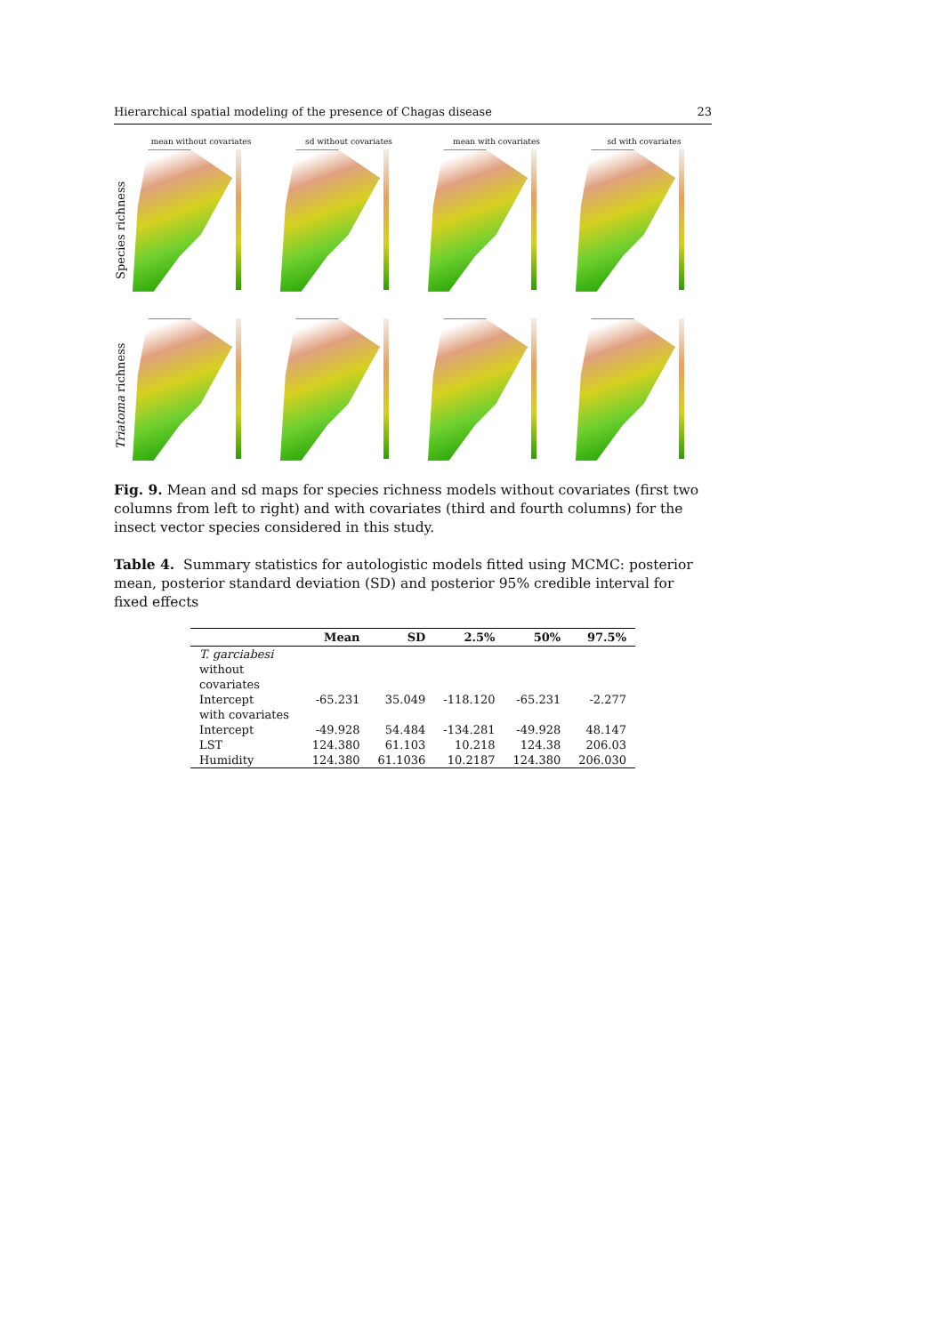Hierarchical spatial modeling of the presence of Chagas disease 23
Species richness
Triatoma richness
mean without covariates
sd without covariates
mean with covariates
sd with covariates
Fig. 9. Mean and sd maps for species richness models without covariates (first two columns from left to right) and with covariates (third and fourth columns) for the insect vector species considered in this study.
Table 4. Summary statistics for autologistic models fitted using MCMC: posterior mean, posterior standard deviation (SD) and posterior 95% credible interval for fixed effects
| | Mean | SD | 2.5% | 50% | 97.5% |
| --- | --- | --- | --- | --- | --- |
| T. garciabesi | | | | | |
| without covariates | | | | | |
| Intercept | -65.231 | 35.049 | -118.120 | -65.231 | -2.277 |
| with covariates | | | | | |
| Intercept | -49.928 | 54.484 | -134.281 | -49.928 | 48.147 |
| LST | 124.380 | 61.103 | 10.218 | 124.38 | 206.03 |
| Humidity | 124.380 | 61.1036 | 10.2187 | 124.380 | 206.030 |